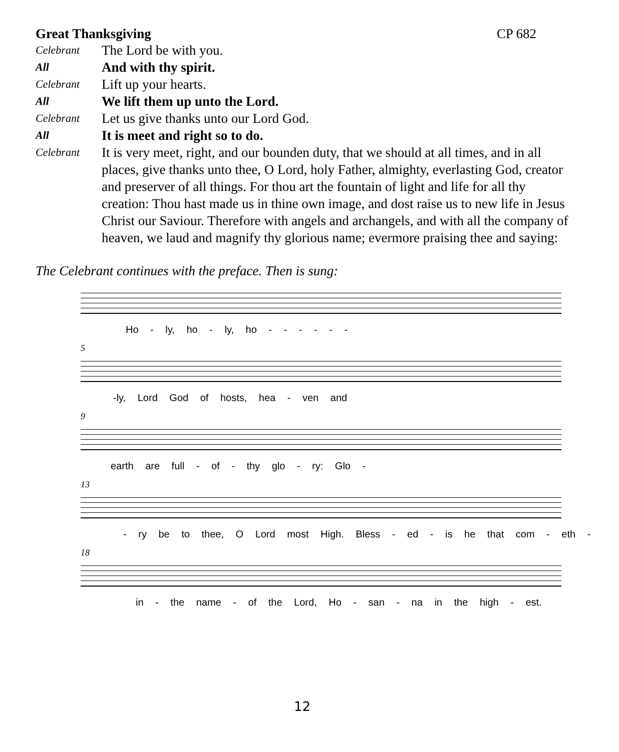Great Thanksgiving CP 682
Celebrant The Lord be with you.
All And with thy spirit.
Celebrant Lift up your hearts.
All We lift them up unto the Lord.
Celebrant Let us give thanks unto our Lord God.
All It is meet and right so to do.
Celebrant It is very meet, right, and our bounden duty, that we should at all times, and in all places, give thanks unto thee, O Lord, holy Father, almighty, everlasting God, creator and preserver of all things. For thou art the fountain of light and life for all thy creation: Thou hast made us in thine own image, and dost raise us to new life in Jesus Christ our Saviour. Therefore with angels and archangels, and with all the company of heaven, we laud and magnify thy glorious name; evermore praising thee and saying:
The Celebrant continues with the preface. Then is sung:
Ho - ly, ho - ly, ho - - - - - -
5
-ly, Lord God of hosts, hea - ven and
9
earth are full - of - thy glo - ry: Glo -
13
- ry be to thee, O Lord most High. Bless - ed - is he that com - eth -
18
in - the name - of the Lord, Ho - san - na in the high - est.
12